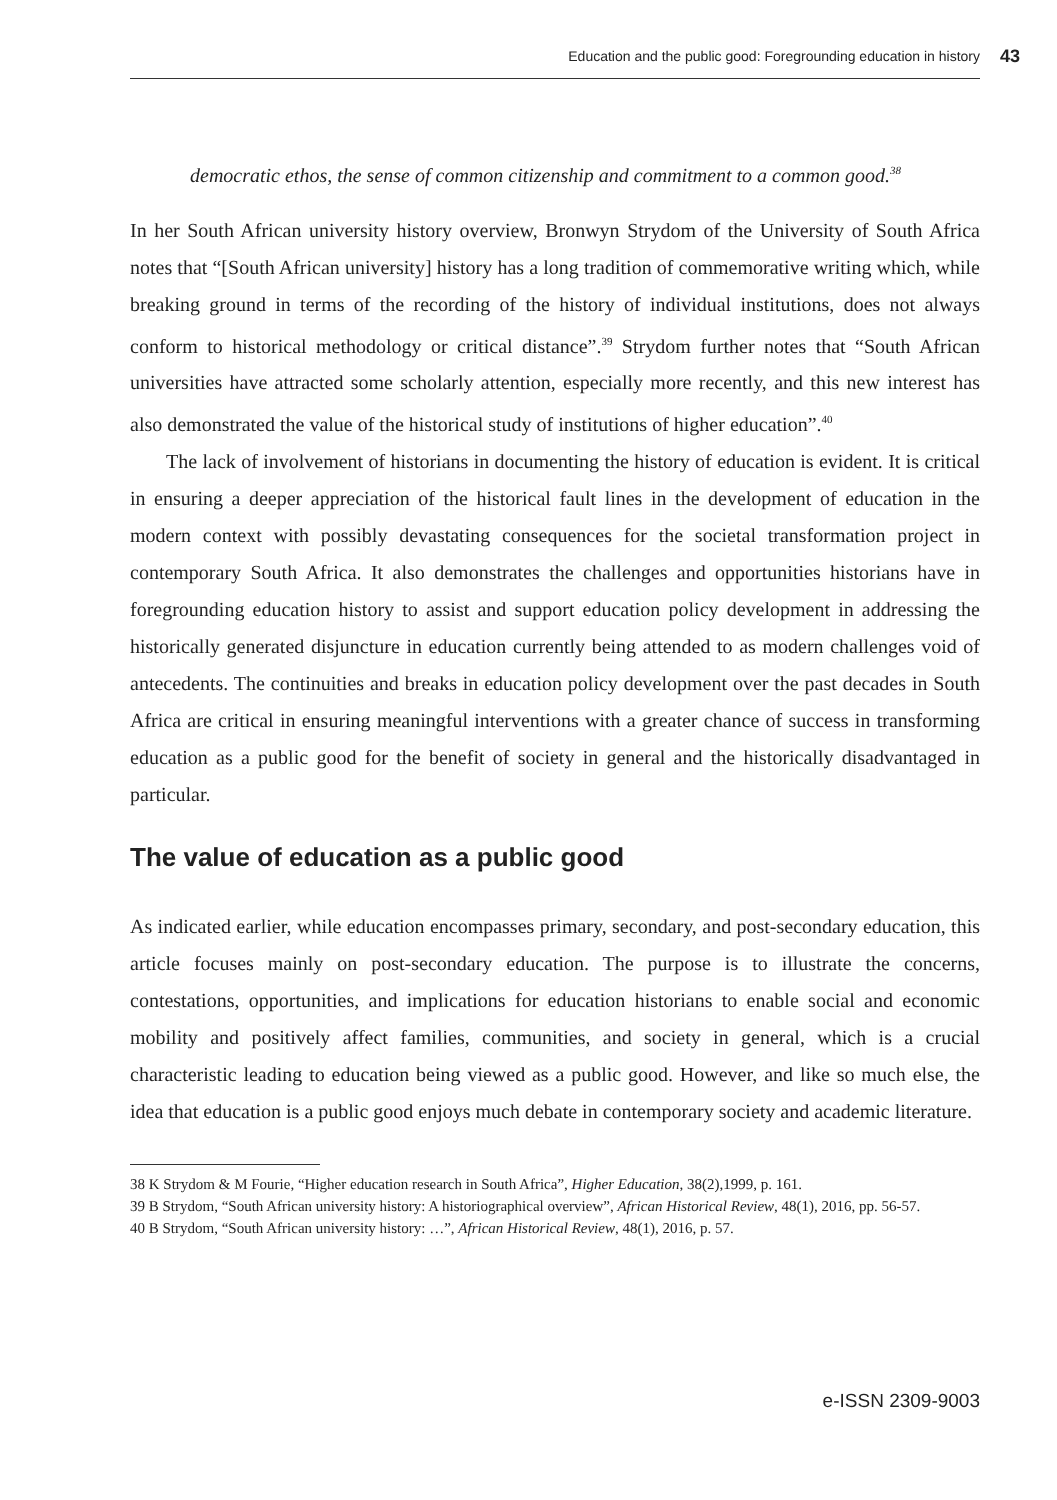Education and the public good: Foregrounding education in history 43
democratic ethos, the sense of common citizenship and commitment to a common good.<sup>38</sup>
In her South African university history overview, Bronwyn Strydom of the University of South Africa notes that “[South African university] history has a long tradition of commemorative writing which, while breaking ground in terms of the recording of the history of individual institutions, does not always conform to historical methodology or critical distance”.<sup>39</sup> Strydom further notes that “South African universities have attracted some scholarly attention, especially more recently, and this new interest has also demonstrated the value of the historical study of institutions of higher education”.<sup>40</sup>
The lack of involvement of historians in documenting the history of education is evident. It is critical in ensuring a deeper appreciation of the historical fault lines in the development of education in the modern context with possibly devastating consequences for the societal transformation project in contemporary South Africa. It also demonstrates the challenges and opportunities historians have in foregrounding education history to assist and support education policy development in addressing the historically generated disjuncture in education currently being attended to as modern challenges void of antecedents. The continuities and breaks in education policy development over the past decades in South Africa are critical in ensuring meaningful interventions with a greater chance of success in transforming education as a public good for the benefit of society in general and the historically disadvantaged in particular.
The value of education as a public good
As indicated earlier, while education encompasses primary, secondary, and post-secondary education, this article focuses mainly on post-secondary education. The purpose is to illustrate the concerns, contestations, opportunities, and implications for education historians to enable social and economic mobility and positively affect families, communities, and society in general, which is a crucial characteristic leading to education being viewed as a public good. However, and like so much else, the idea that education is a public good enjoys much debate in contemporary society and academic literature.
38 K Strydom & M Fourie, “Higher education research in South Africa”, Higher Education, 38(2),1999, p. 161.
39 B Strydom, “South African university history: A historiographical overview”, African Historical Review, 48(1), 2016, pp. 56-57.
40 B Strydom, “South African university history: …”, African Historical Review, 48(1), 2016, p. 57.
e-ISSN 2309-9003